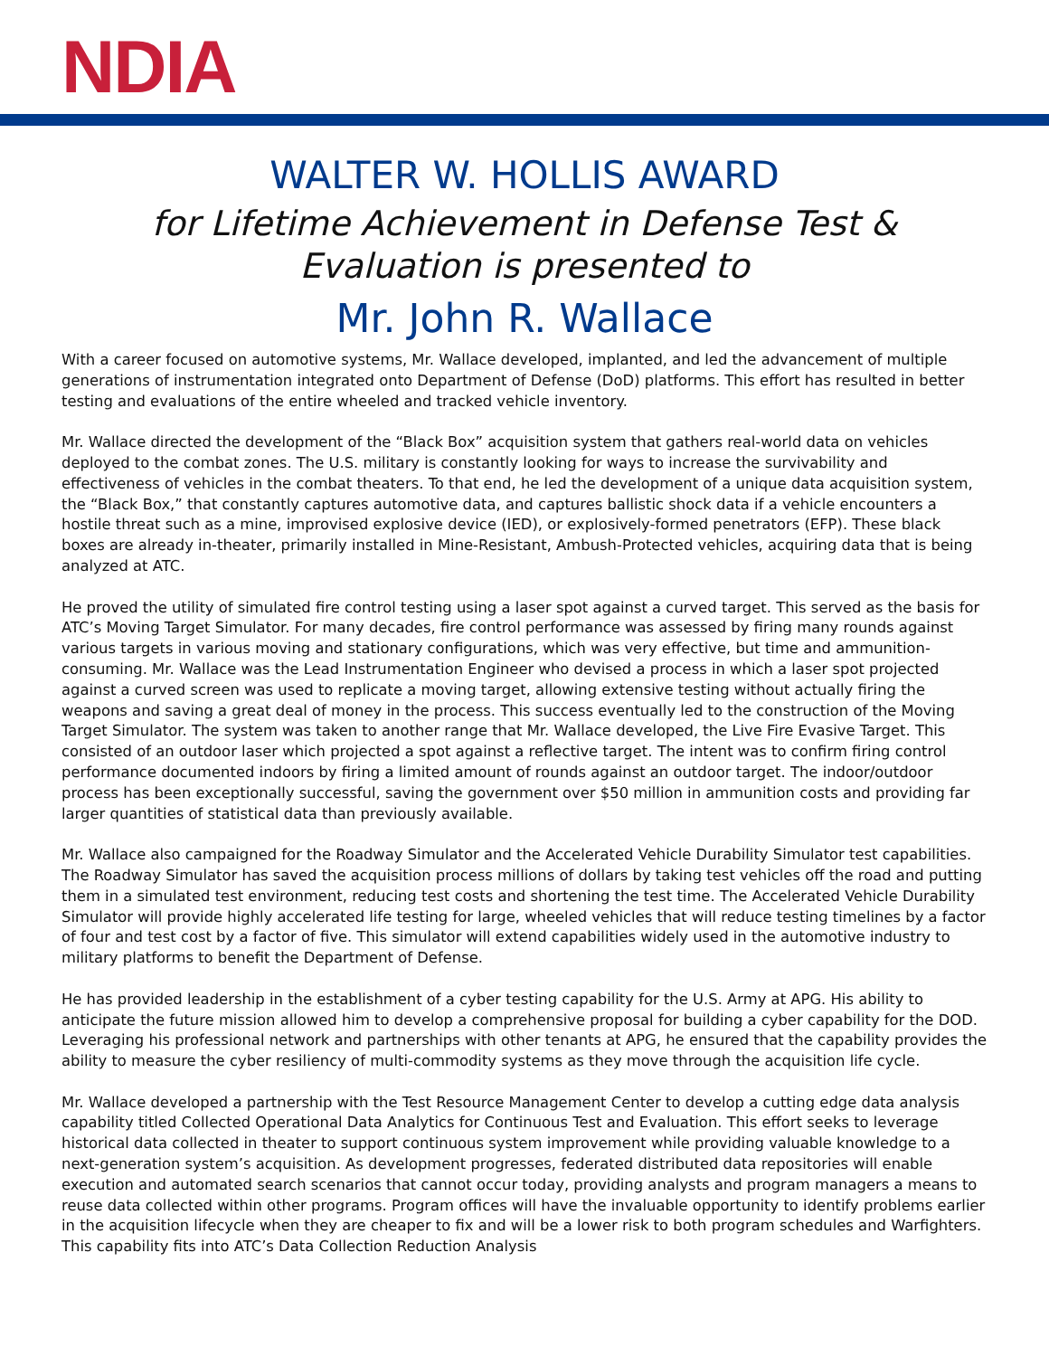NDIA
WALTER W. HOLLIS AWARD
for Lifetime Achievement in Defense Test &
Evaluation is presented to
Mr. John R. Wallace
With a career focused on automotive systems, Mr. Wallace developed, implanted, and led the advancement of multiple generations of instrumentation integrated onto Department of Defense (DoD) platforms. This effort has resulted in better testing and evaluations of the entire wheeled and tracked vehicle inventory.
Mr. Wallace directed the development of the “Black Box” acquisition system that gathers real-world data on vehicles deployed to the combat zones. The U.S. military is constantly looking for ways to increase the survivability and effectiveness of vehicles in the combat theaters. To that end, he led the development of a unique data acquisition system, the “Black Box,” that constantly captures automotive data, and captures ballistic shock data if a vehicle encounters a hostile threat such as a mine, improvised explosive device (IED), or explosively-formed penetrators (EFP). These black boxes are already in-theater, primarily installed in Mine-Resistant, Ambush-Protected vehicles, acquiring data that is being analyzed at ATC.
He proved the utility of simulated fire control testing using a laser spot against a curved target. This served as the basis for ATC’s Moving Target Simulator. For many decades, fire control performance was assessed by firing many rounds against various targets in various moving and stationary configurations, which was very effective, but time and ammunition-consuming. Mr. Wallace was the Lead Instrumentation Engineer who devised a process in which a laser spot projected against a curved screen was used to replicate a moving target, allowing extensive testing without actually firing the weapons and saving a great deal of money in the process. This success eventually led to the construction of the Moving Target Simulator. The system was taken to another range that Mr. Wallace developed, the Live Fire Evasive Target. This consisted of an outdoor laser which projected a spot against a reflective target. The intent was to confirm firing control performance documented indoors by firing a limited amount of rounds against an outdoor target. The indoor/outdoor process has been exceptionally successful, saving the government over $50 million in ammunition costs and providing far larger quantities of statistical data than previously available.
Mr. Wallace also campaigned for the Roadway Simulator and the Accelerated Vehicle Durability Simulator test capabilities. The Roadway Simulator has saved the acquisition process millions of dollars by taking test vehicles off the road and putting them in a simulated test environment, reducing test costs and shortening the test time. The Accelerated Vehicle Durability Simulator will provide highly accelerated life testing for large, wheeled vehicles that will reduce testing timelines by a factor of four and test cost by a factor of five. This simulator will extend capabilities widely used in the automotive industry to military platforms to benefit the Department of Defense.
He has provided leadership in the establishment of a cyber testing capability for the U.S. Army at APG. His ability to anticipate the future mission allowed him to develop a comprehensive proposal for building a cyber capability for the DOD. Leveraging his professional network and partnerships with other tenants at APG, he ensured that the capability provides the ability to measure the cyber resiliency of multi-commodity systems as they move through the acquisition life cycle.
Mr. Wallace developed a partnership with the Test Resource Management Center to develop a cutting edge data analysis capability titled Collected Operational Data Analytics for Continuous Test and Evaluation. This effort seeks to leverage historical data collected in theater to support continuous system improvement while providing valuable knowledge to a next-generation system’s acquisition. As development progresses, federated distributed data repositories will enable execution and automated search scenarios that cannot occur today, providing analysts and program managers a means to reuse data collected within other programs. Program offices will have the invaluable opportunity to identify problems earlier in the acquisition lifecycle when they are cheaper to fix and will be a lower risk to both program schedules and Warfighters. This capability fits into ATC’s Data Collection Reduction Analysis